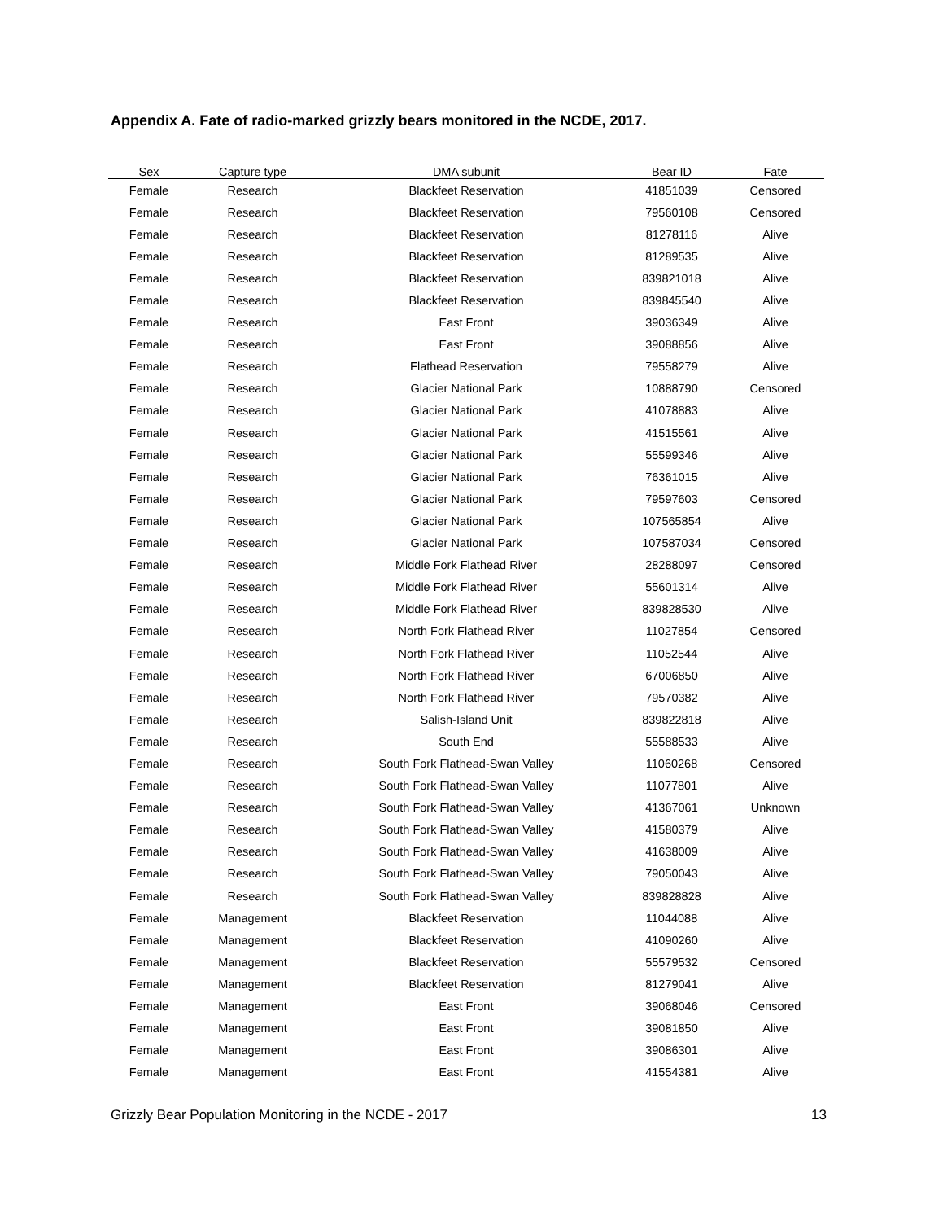Appendix A. Fate of radio-marked grizzly bears monitored in the NCDE, 2017.
| Sex | Capture type | DMA subunit | Bear ID | Fate |
| --- | --- | --- | --- | --- |
| Female | Research | Blackfeet Reservation | 41851039 | Censored |
| Female | Research | Blackfeet Reservation | 79560108 | Censored |
| Female | Research | Blackfeet Reservation | 81278116 | Alive |
| Female | Research | Blackfeet Reservation | 81289535 | Alive |
| Female | Research | Blackfeet Reservation | 839821018 | Alive |
| Female | Research | Blackfeet Reservation | 839845540 | Alive |
| Female | Research | East Front | 39036349 | Alive |
| Female | Research | East Front | 39088856 | Alive |
| Female | Research | Flathead Reservation | 79558279 | Alive |
| Female | Research | Glacier National Park | 10888790 | Censored |
| Female | Research | Glacier National Park | 41078883 | Alive |
| Female | Research | Glacier National Park | 41515561 | Alive |
| Female | Research | Glacier National Park | 55599346 | Alive |
| Female | Research | Glacier National Park | 76361015 | Alive |
| Female | Research | Glacier National Park | 79597603 | Censored |
| Female | Research | Glacier National Park | 107565854 | Alive |
| Female | Research | Glacier National Park | 107587034 | Censored |
| Female | Research | Middle Fork Flathead River | 28288097 | Censored |
| Female | Research | Middle Fork Flathead River | 55601314 | Alive |
| Female | Research | Middle Fork Flathead River | 839828530 | Alive |
| Female | Research | North Fork Flathead River | 11027854 | Censored |
| Female | Research | North Fork Flathead River | 11052544 | Alive |
| Female | Research | North Fork Flathead River | 67006850 | Alive |
| Female | Research | North Fork Flathead River | 79570382 | Alive |
| Female | Research | Salish-Island Unit | 839822818 | Alive |
| Female | Research | South End | 55588533 | Alive |
| Female | Research | South Fork Flathead-Swan Valley | 11060268 | Censored |
| Female | Research | South Fork Flathead-Swan Valley | 11077801 | Alive |
| Female | Research | South Fork Flathead-Swan Valley | 41367061 | Unknown |
| Female | Research | South Fork Flathead-Swan Valley | 41580379 | Alive |
| Female | Research | South Fork Flathead-Swan Valley | 41638009 | Alive |
| Female | Research | South Fork Flathead-Swan Valley | 79050043 | Alive |
| Female | Research | South Fork Flathead-Swan Valley | 839828828 | Alive |
| Female | Management | Blackfeet Reservation | 11044088 | Alive |
| Female | Management | Blackfeet Reservation | 41090260 | Alive |
| Female | Management | Blackfeet Reservation | 55579532 | Censored |
| Female | Management | Blackfeet Reservation | 81279041 | Alive |
| Female | Management | East Front | 39068046 | Censored |
| Female | Management | East Front | 39081850 | Alive |
| Female | Management | East Front | 39086301 | Alive |
| Female | Management | East Front | 41554381 | Alive |
Grizzly Bear Population Monitoring in the NCDE - 2017 13